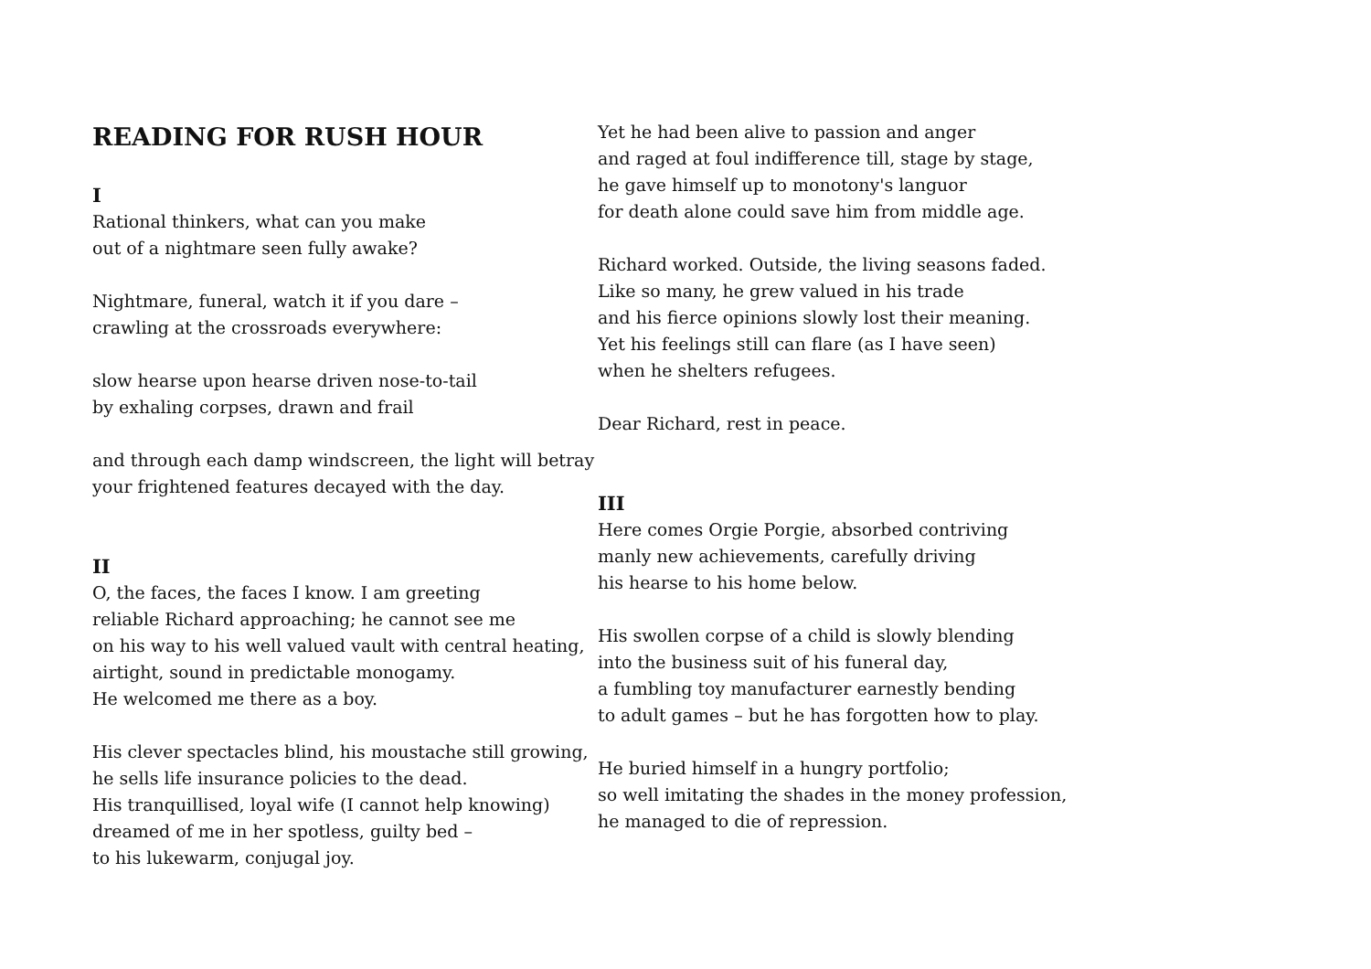READING FOR RUSH HOUR
I
Rational thinkers, what can you make
out of a nightmare seen fully awake?
Nightmare, funeral, watch it if you dare –
crawling at the crossroads everywhere:
slow hearse upon hearse driven nose-to-tail
by exhaling corpses, drawn and frail
and through each damp windscreen, the light will betray
your frightened features decayed with the day.
II
O, the faces, the faces I know. I am greeting
reliable Richard approaching; he cannot see me
on his way to his well valued vault with central heating,
airtight, sound in predictable monogamy.
He welcomed me there as a boy.
His clever spectacles blind, his moustache still growing,
he sells life insurance policies to the dead.
His tranquillised, loyal wife (I cannot help knowing)
dreamed of me in her spotless, guilty bed –
to his lukewarm, conjugal joy.
Yet he had been alive to passion and anger
and raged at foul indifference till, stage by stage,
he gave himself up to monotony's languor
for death alone could save him from middle age.
Richard worked. Outside, the living seasons faded.
Like so many, he grew valued in his trade
and his fierce opinions slowly lost their meaning.
Yet his feelings still can flare (as I have seen)
when he shelters refugees.
Dear Richard, rest in peace.
III
Here comes Orgie Porgie, absorbed contriving
manly new achievements, carefully driving
his hearse to his home below.
His swollen corpse of a child is slowly blending
into the business suit of his funeral day,
a fumbling toy manufacturer earnestly bending
to adult games – but he has forgotten how to play.
He buried himself in a hungry portfolio;
so well imitating the shades in the money profession,
he managed to die of repression.